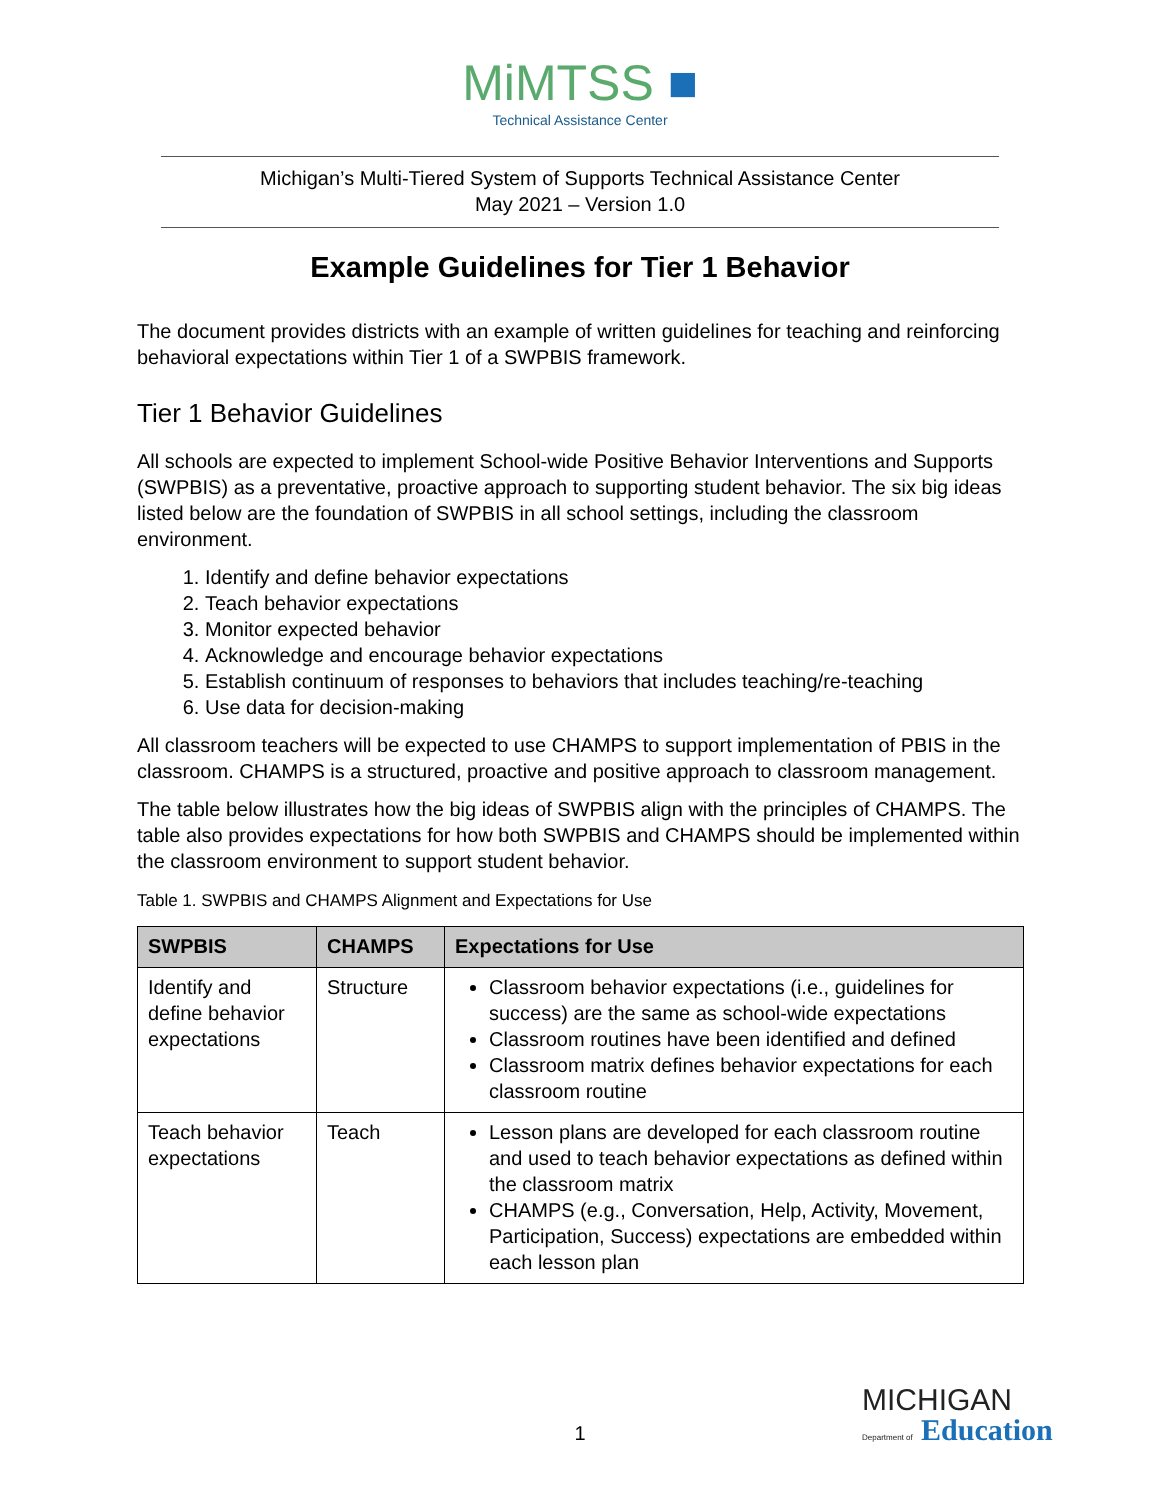MiMTSS ■
Technical Assistance Center
Michigan’s Multi-Tiered System of Supports Technical Assistance Center
May 2021 – Version 1.0
Example Guidelines for Tier 1 Behavior
The document provides districts with an example of written guidelines for teaching and reinforcing behavioral expectations within Tier 1 of a SWPBIS framework.
Tier 1 Behavior Guidelines
All schools are expected to implement School-wide Positive Behavior Interventions and Supports (SWPBIS) as a preventative, proactive approach to supporting student behavior. The six big ideas listed below are the foundation of SWPBIS in all school settings, including the classroom environment.
1. Identify and define behavior expectations
2. Teach behavior expectations
3. Monitor expected behavior
4. Acknowledge and encourage behavior expectations
5. Establish continuum of responses to behaviors that includes teaching/re-teaching
6. Use data for decision-making
All classroom teachers will be expected to use CHAMPS to support implementation of PBIS in the classroom. CHAMPS is a structured, proactive and positive approach to classroom management.
The table below illustrates how the big ideas of SWPBIS align with the principles of CHAMPS. The table also provides expectations for how both SWPBIS and CHAMPS should be implemented within the classroom environment to support student behavior.
Table 1. SWPBIS and CHAMPS Alignment and Expectations for Use
| SWPBIS | CHAMPS | Expectations for Use |
| --- | --- | --- |
| Identify and define behavior expectations | Structure | Classroom behavior expectations (i.e., guidelines for success) are the same as school-wide expectations Classroom routines have been identified and defined Classroom matrix defines behavior expectations for each classroom routine |
| Teach behavior expectations | Teach | Lesson plans are developed for each classroom routine and used to teach behavior expectations as defined within the classroom matrix CHAMPS (e.g., Conversation, Help, Activity, Movement, Participation, Success) expectations are embedded within each lesson plan |
1
MICHIGAN
Department of Education